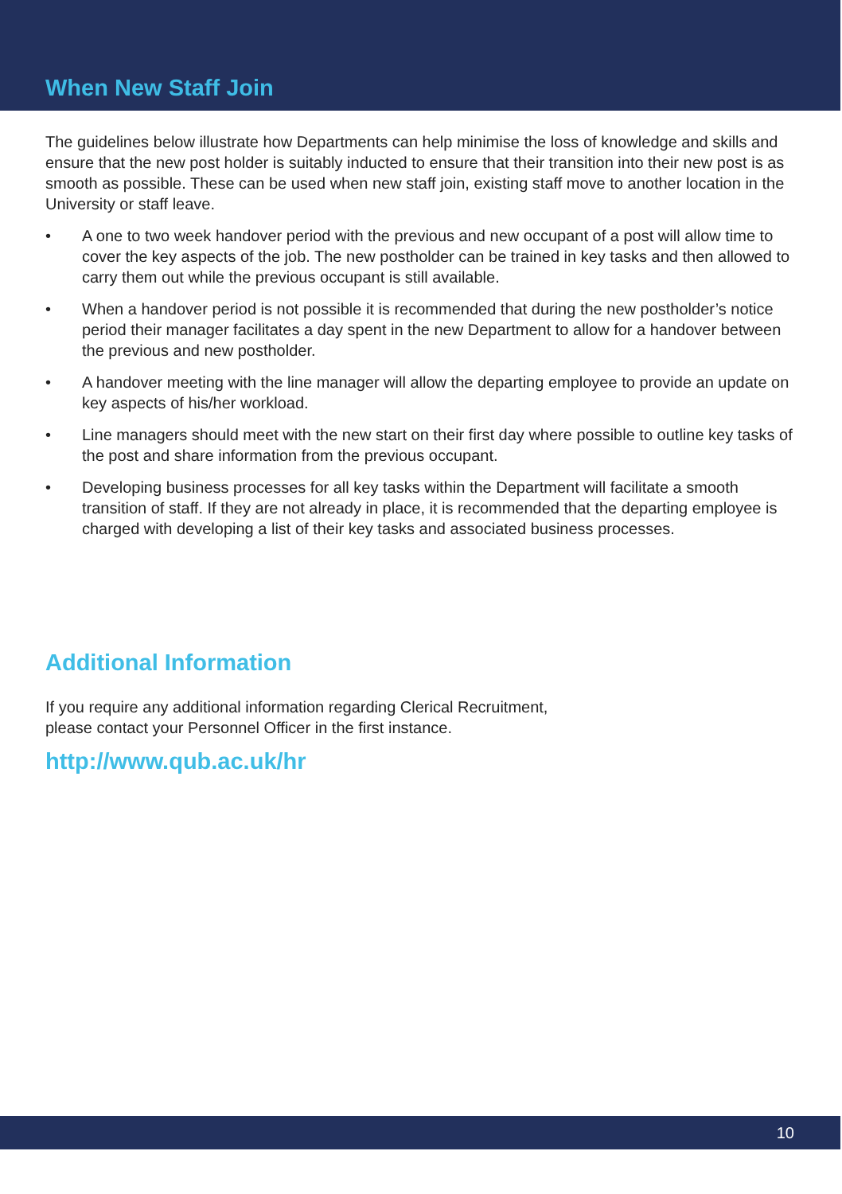When New Staff Join
The guidelines below illustrate how Departments can help minimise the loss of knowledge and skills and ensure that the new post holder is suitably inducted to ensure that their transition into their new post is as smooth as possible. These can be used when new staff join, existing staff move to another location in the University or staff leave.
• A one to two week handover period with the previous and new occupant of a post will allow time to cover the key aspects of the job. The new postholder can be trained in key tasks and then allowed to carry them out while the previous occupant is still available.
• When a handover period is not possible it is recommended that during the new postholder’s notice period their manager facilitates a day spent in the new Department to allow for a handover between the previous and new postholder.
• A handover meeting with the line manager will allow the departing employee to provide an update on key aspects of his/her workload.
• Line managers should meet with the new start on their first day where possible to outline key tasks of the post and share information from the previous occupant.
• Developing business processes for all key tasks within the Department will facilitate a smooth transition of staff. If they are not already in place, it is recommended that the departing employee is charged with developing a list of their key tasks and associated business processes.
Additional Information
If you require any additional information regarding Clerical Recruitment,
please contact your Personnel Officer in the first instance.
http://www.qub.ac.uk/hr
10